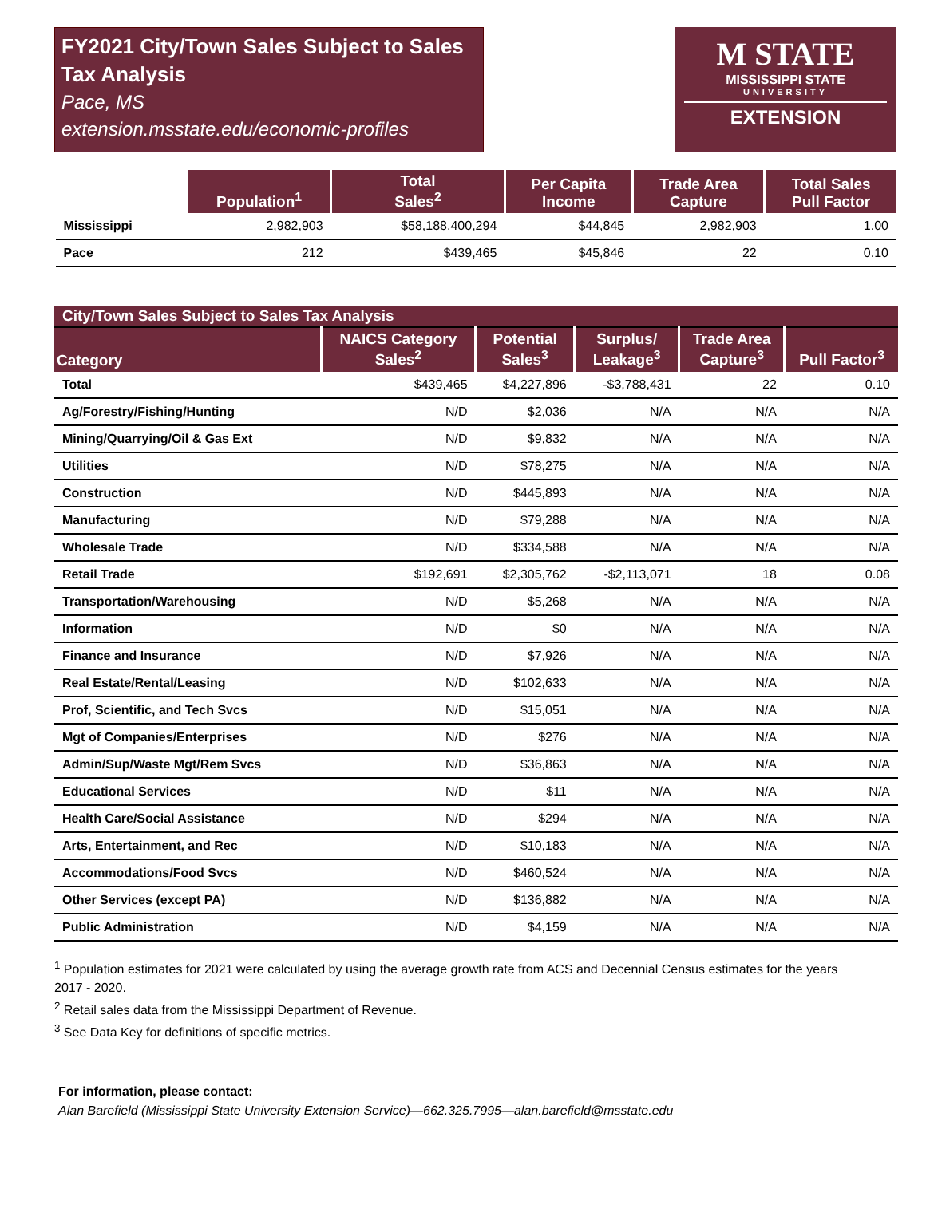FY2021 City/Town Sales Subject to Sales Tax Analysis
Pace, MS
extension.msstate.edu/economic-profiles
M STATE
MISSISSIPPI STATE
UNIVERSITY
EXTENSION
| | Population<sup>1</sup> | Total Sales<sup>2</sup> | Per Capita Income | Trade Area Capture | Total Sales Pull Factor |
| --- | --- | --- | --- | --- | --- |
| Mississippi | 2,982,903 | $58,188,400,294 | $44,845 | 2,982,903 | 1.00 |
| Pace | 212 | $439,465 | $45,846 | 22 | 0.10 |
| City/Town Sales Subject to Sales Tax Analysis | | | | | |
| Category | NAICS Category Sales<sup>2</sup> | Potential Sales<sup>3</sup> | Surplus/ Leakage<sup>3</sup> | Trade Area Capture<sup>3</sup> | Pull Factor<sup>3</sup> |
| Total | $439,465 | $4,227,896 | -$3,788,431 | 22 | 0.10 |
| Ag/Forestry/Fishing/Hunting | N/D | $2,036 | N/A | N/A | N/A |
| Mining/Quarrying/Oil & Gas Ext | N/D | $9,832 | N/A | N/A | N/A |
| Utilities | N/D | $78,275 | N/A | N/A | N/A |
| Construction | N/D | $445,893 | N/A | N/A | N/A |
| Manufacturing | N/D | $79,288 | N/A | N/A | N/A |
| Wholesale Trade | N/D | $334,588 | N/A | N/A | N/A |
| Retail Trade | $192,691 | $2,305,762 | -$2,113,071 | 18 | 0.08 |
| Transportation/Warehousing | N/D | $5,268 | N/A | N/A | N/A |
| Information | N/D | $0 | N/A | N/A | N/A |
| Finance and Insurance | N/D | $7,926 | N/A | N/A | N/A |
| Real Estate/Rental/Leasing | N/D | $102,633 | N/A | N/A | N/A |
| Prof, Scientific, and Tech Svcs | N/D | $15,051 | N/A | N/A | N/A |
| Mgt of Companies/Enterprises | N/D | $276 | N/A | N/A | N/A |
| Admin/Sup/Waste Mgt/Rem Svcs | N/D | $36,863 | N/A | N/A | N/A |
| Educational Services | N/D | $11 | N/A | N/A | N/A |
| Health Care/Social Assistance | N/D | $294 | N/A | N/A | N/A |
| Arts, Entertainment, and Rec | N/D | $10,183 | N/A | N/A | N/A |
| Accommodations/Food Svcs | N/D | $460,524 | N/A | N/A | N/A |
| Other Services (except PA) | N/D | $136,882 | N/A | N/A | N/A |
| Public Administration | N/D | $4,159 | N/A | N/A | N/A |
<sup>1</sup> Population estimates for 2021 were calculated by using the average growth rate from ACS and Decennial Census estimates for the years 2017 - 2020.
<sup>2</sup> Retail sales data from the Mississippi Department of Revenue.
<sup>3</sup> See Data Key for definitions of specific metrics.
For information, please contact:
Alan Barefield (Mississippi State University Extension Service)—662.325.7995—alan.barefield@msstate.edu